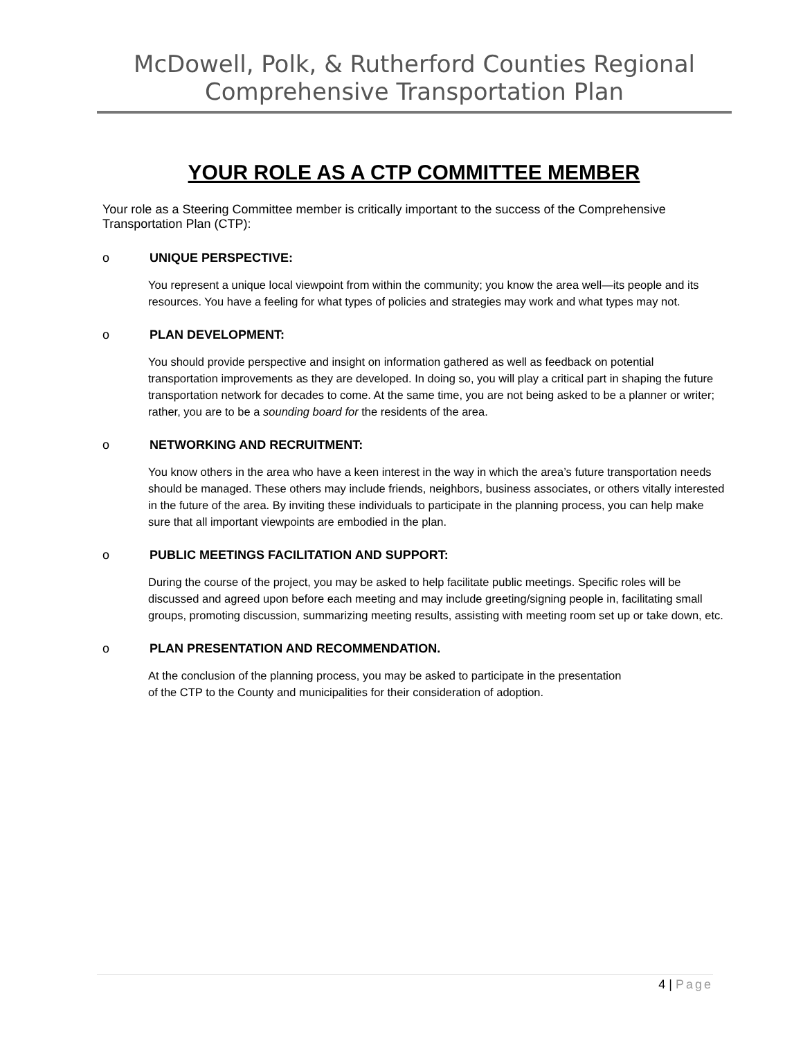McDowell, Polk, & Rutherford Counties Regional Comprehensive Transportation Plan
YOUR ROLE AS A CTP COMMITTEE MEMBER
Your role as a Steering Committee member is critically important to the success of the Comprehensive Transportation Plan (CTP):
o UNIQUE PERSPECTIVE:
You represent a unique local viewpoint from within the community; you know the area well—its people and its resources. You have a feeling for what types of policies and strategies may work and what types may not.
o PLAN DEVELOPMENT:
You should provide perspective and insight on information gathered as well as feedback on potential transportation improvements as they are developed. In doing so, you will play a critical part in shaping the future transportation network for decades to come. At the same time, you are not being asked to be a planner or writer; rather, you are to be a sounding board for the residents of the area.
o NETWORKING AND RECRUITMENT:
You know others in the area who have a keen interest in the way in which the area’s future transportation needs should be managed. These others may include friends, neighbors, business associates, or others vitally interested in the future of the area. By inviting these individuals to participate in the planning process, you can help make sure that all important viewpoints are embodied in the plan.
o PUBLIC MEETINGS FACILITATION AND SUPPORT:
During the course of the project, you may be asked to help facilitate public meetings. Specific roles will be discussed and agreed upon before each meeting and may include greeting/signing people in, facilitating small groups, promoting discussion, summarizing meeting results, assisting with meeting room set up or take down, etc.
o PLAN PRESENTATION AND RECOMMENDATION.
At the conclusion of the planning process, you may be asked to participate in the presentation of the CTP to the County and municipalities for their consideration of adoption.
4 | Page